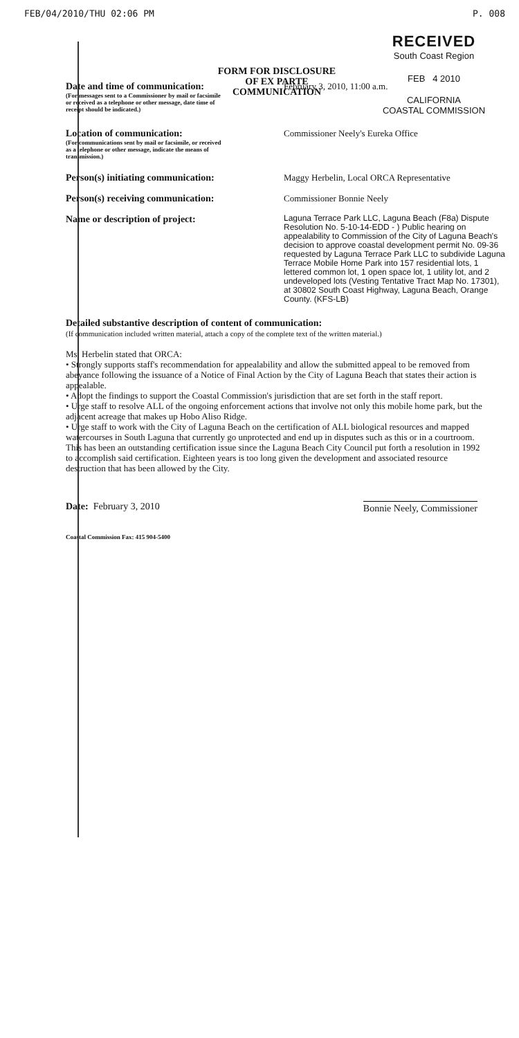FEB/04/2010/THU 02:06 PM P. 008
RECEIVED
South Coast Region
FEB 4 2010
CALIFORNIA
COASTAL COMMISSION
FORM FOR DISCLOSURE OF EX PARTE COMMUNICATION
Date and time of communication:
(For messages sent to a Commissioner by mail or facsimile or received as a telephone or other message, date time of receipt should be indicated.)
February 3, 2010, 11:00 a.m.
Location of communication:
(For communications sent by mail or facsimile, or received as a telephone or other message, indicate the means of transmission.)
Commissioner Neely's Eureka Office
Person(s) initiating communication:
Maggy Herbelin, Local ORCA Representative
Person(s) receiving communication:
Commissioner Bonnie Neely
Name or description of project:
Laguna Terrace Park LLC, Laguna Beach (F8a) Dispute Resolution No. 5-10-14-EDD - ) Public hearing on appealability to Commission of the City of Laguna Beach's decision to approve coastal development permit No. 09-36 requested by Laguna Terrace Park LLC to subdivide Laguna Terrace Mobile Home Park into 157 residential lots, 1 lettered common lot, 1 open space lot, 1 utility lot, and 2 undeveloped lots (Vesting Tentative Tract Map No. 17301), at 30802 South Coast Highway, Laguna Beach, Orange County. (KFS-LB)
Detailed substantive description of content of communication:
(If communication included written material, attach a copy of the complete text of the written material.)
Ms. Herbelin stated that ORCA:
• Strongly supports staff's recommendation for appealability and allow the submitted appeal to be removed from abeyance following the issuance of a Notice of Final Action by the City of Laguna Beach that states their action is appealable.
• Adopt the findings to support the Coastal Commission's jurisdiction that are set forth in the staff report.
• Urge staff to resolve ALL of the ongoing enforcement actions that involve not only this mobile home park, but the adjacent acreage that makes up Hobo Aliso Ridge.
• Urge staff to work with the City of Laguna Beach on the certification of ALL biological resources and mapped watercourses in South Laguna that currently go unprotected and end up in disputes such as this or in a courtroom. This has been an outstanding certification issue since the Laguna Beach City Council put forth a resolution in 1992 to accomplish said certification. Eighteen years is too long given the development and associated resource destruction that has been allowed by the City.
Date: February 3, 2010 Bonnie Neely, Commissioner
Coastal Commission Fax: 415 904-5400